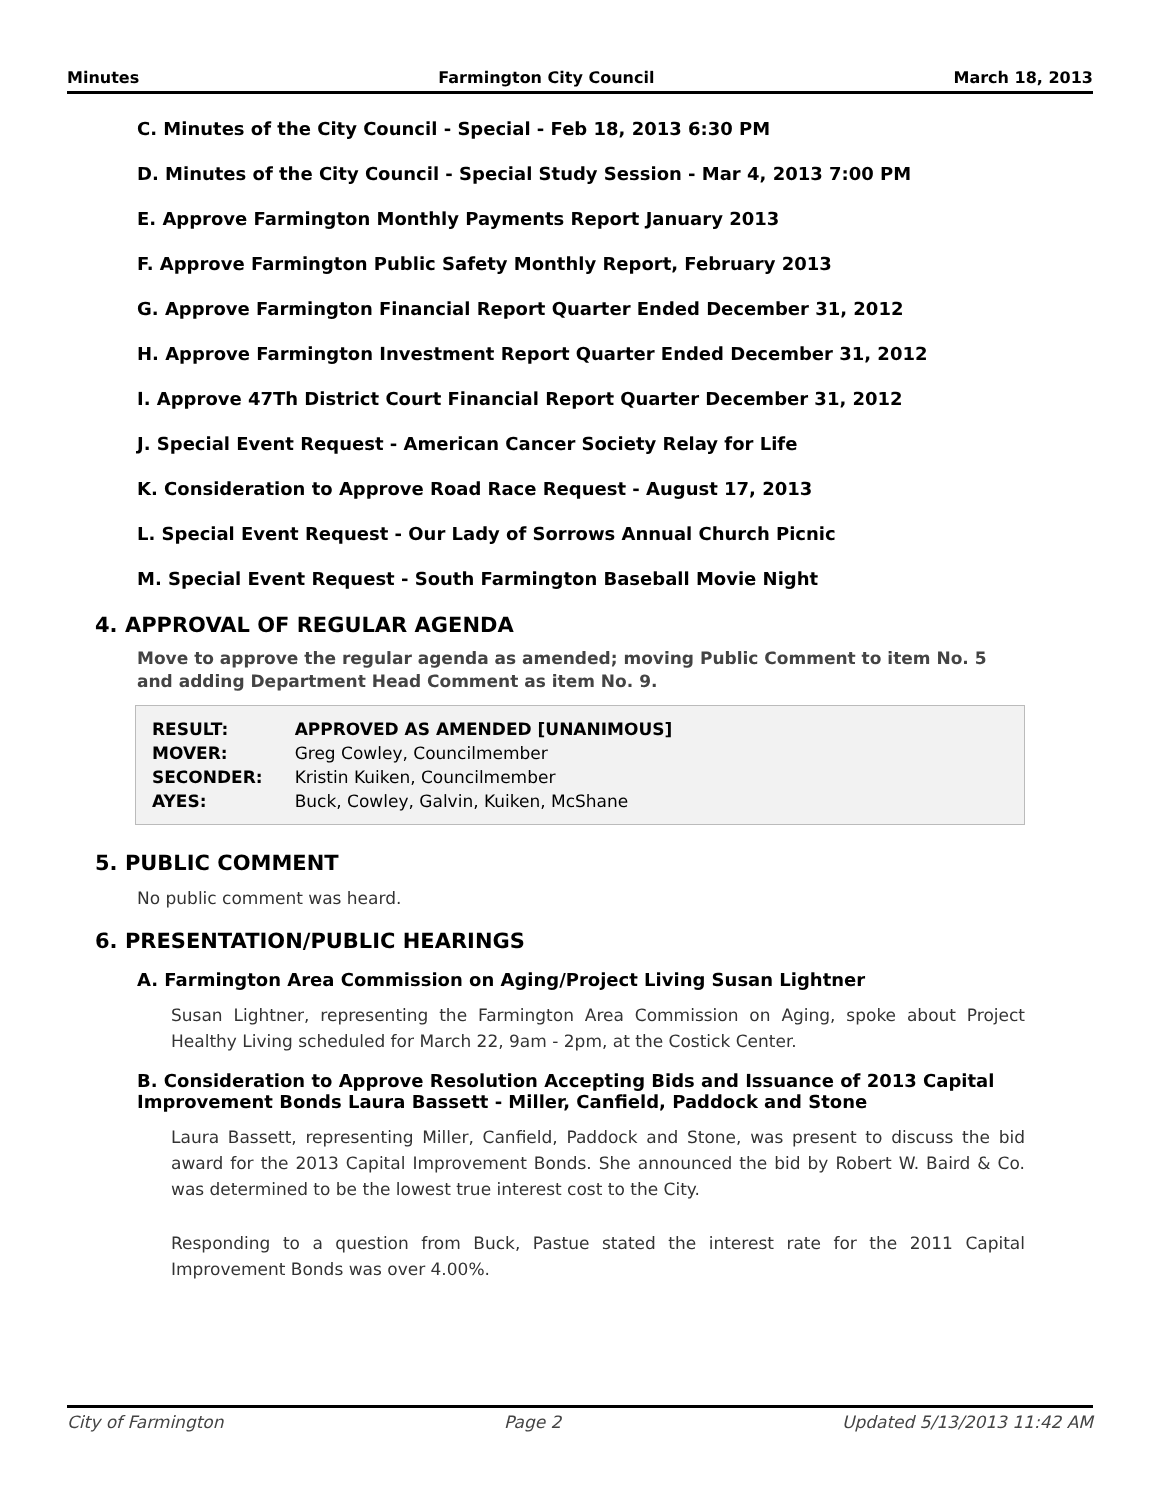Minutes Farmington City Council March 18, 2013
C. Minutes of the City Council - Special - Feb 18, 2013 6:30 PM
D. Minutes of the City Council - Special Study Session - Mar 4, 2013 7:00 PM
E. Approve Farmington Monthly Payments Report January 2013
F. Approve Farmington Public Safety Monthly Report, February 2013
G. Approve Farmington Financial Report Quarter Ended December 31, 2012
H. Approve Farmington Investment Report Quarter Ended December 31, 2012
I. Approve 47Th District Court Financial Report Quarter December 31, 2012
J. Special Event Request - American Cancer Society Relay for Life
K. Consideration to Approve Road Race Request - August 17, 2013
L. Special Event Request - Our Lady of Sorrows Annual Church Picnic
M. Special Event Request - South Farmington Baseball Movie Night
4. APPROVAL OF REGULAR AGENDA
Move to approve the regular agenda as amended; moving Public Comment to item No. 5 and adding Department Head Comment as item No. 9.
| RESULT: | APPROVED AS AMENDED [UNANIMOUS] |
| --- | --- |
| MOVER: | Greg Cowley, Councilmember |
| SECONDER: | Kristin Kuiken, Councilmember |
| AYES: | Buck, Cowley, Galvin, Kuiken, McShane |
5. PUBLIC COMMENT
No public comment was heard.
6. PRESENTATION/PUBLIC HEARINGS
A. Farmington Area Commission on Aging/Project Living Susan Lightner
Susan Lightner, representing the Farmington Area Commission on Aging, spoke about Project Healthy Living scheduled for March 22, 9am - 2pm, at the Costick Center.
B. Consideration to Approve Resolution Accepting Bids and Issuance of 2013 Capital Improvement Bonds Laura Bassett - Miller, Canfield, Paddock and Stone
Laura Bassett, representing Miller, Canfield, Paddock and Stone, was present to discuss the bid award for the 2013 Capital Improvement Bonds. She announced the bid by Robert W. Baird & Co. was determined to be the lowest true interest cost to the City.
Responding to a question from Buck, Pastue stated the interest rate for the 2011 Capital Improvement Bonds was over 4.00%.
City of Farmington Page 2 Updated 5/13/2013 11:42 AM